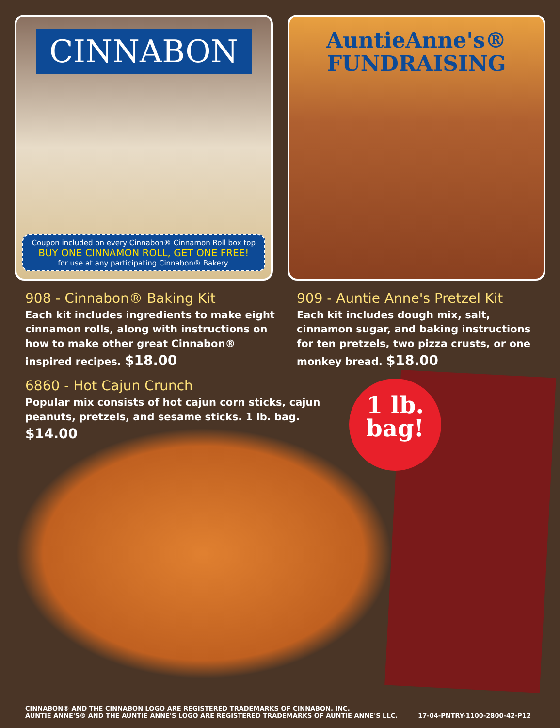CINNABON
Coupon included on every Cinnabon® Cinnamon Roll box top
BUY ONE CINNAMON ROLL, GET ONE FREE!
for use at any participating Cinnabon® Bakery.
AuntieAnne's®
FUNDRAISING
908 - Cinnabon® Baking Kit
Each kit includes ingredients to make eight cinnamon rolls, along with instructions on how to make other great Cinnabon® inspired recipes. $18.00
909 - Auntie Anne's Pretzel Kit
Each kit includes dough mix, salt, cinnamon sugar, and baking instructions for ten pretzels, two pizza crusts, or one monkey bread. $18.00
6860 - Hot Cajun Crunch
Popular mix consists of hot cajun corn sticks, cajun peanuts, pretzels, and sesame sticks. 1 lb. bag. $14.00
1 lb.
bag!
CINNABON® AND THE CINNABON LOGO ARE REGISTERED TRADEMARKS OF CINNABON, INC.
AUNTIE ANNE'S® AND THE AUNTIE ANNE'S LOGO ARE REGISTERED TRADEMARKS OF AUNTIE ANNE'S LLC.
17-04-PNTRY-1100-2800-42-P12